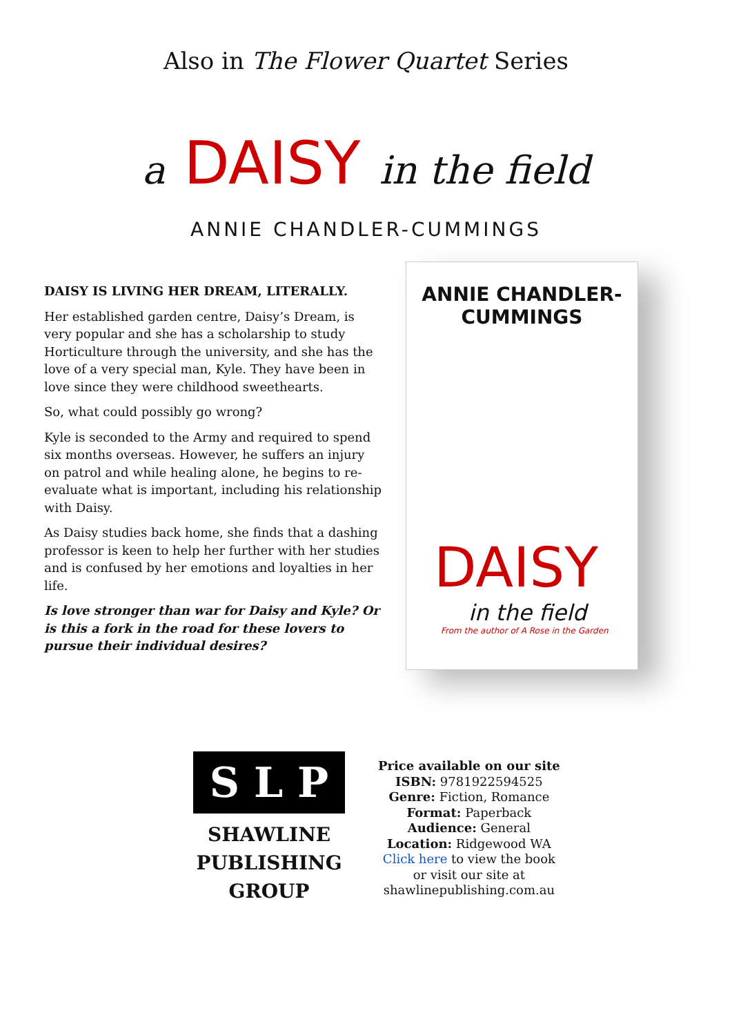Also in The Flower Quartet Series
a DAISY in the field
ANNIE CHANDLER-CUMMINGS
DAISY IS LIVING HER DREAM, LITERALLY.
Her established garden centre, Daisy’s Dream, is very popular and she has a scholarship to study Horticulture through the university, and she has the love of a very special man, Kyle. They have been in love since they were childhood sweethearts.
So, what could possibly go wrong?
Kyle is seconded to the Army and required to spend six months overseas. However, he suffers an injury on patrol and while healing alone, he begins to re-evaluate what is important, including his relationship with Daisy.
As Daisy studies back home, she finds that a dashing professor is keen to help her further with her studies and is confused by her emotions and loyalties in her life.
Is love stronger than war for Daisy and Kyle? Or is this a fork in the road for these lovers to pursue their individual desires?
ANNIE CHANDLER-CUMMINGS
DAISY
in the field
From the author of A Rose in the Garden
S L P
SHAWLINE
PUBLISHING
GROUP
Price available on our site
ISBN: 9781922594525
Genre: Fiction, Romance
Format: Paperback
Audience: General
Location: Ridgewood WA
Click here to view the book
or visit our site at
shawlinepublishing.com.au